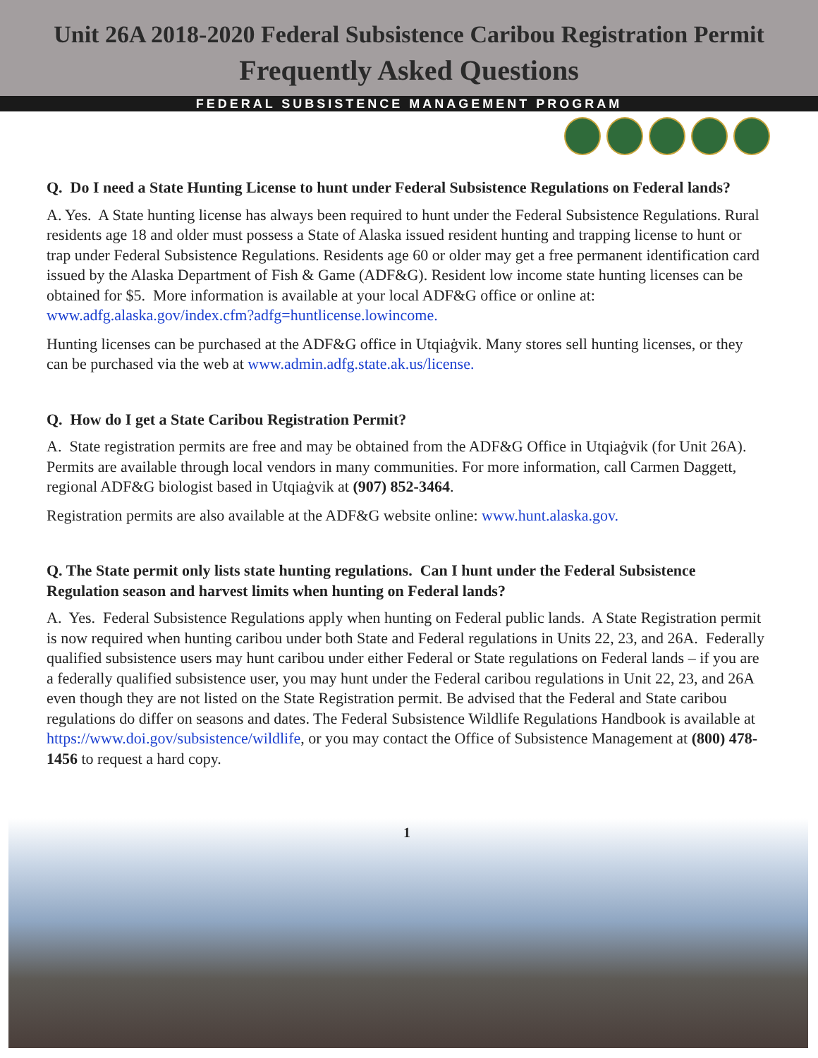Unit 26A 2018-2020 Federal Subsistence Caribou Registration Permit
Frequently Asked Questions
FEDERAL SUBSISTENCE MANAGEMENT PROGRAM
Q. Do I need a State Hunting License to hunt under Federal Subsistence Regulations on Federal lands?
A. Yes. A State hunting license has always been required to hunt under the Federal Subsistence Regulations. Rural residents age 18 and older must possess a State of Alaska issued resident hunting and trapping license to hunt or trap under Federal Subsistence Regulations. Residents age 60 or older may get a free permanent identification card issued by the Alaska Department of Fish & Game (ADF&G). Resident low income state hunting licenses can be obtained for $5. More information is available at your local ADF&G office or online at: www.adfg.alaska.gov/index.cfm?adfg=huntlicense.lowincome.
Hunting licenses can be purchased at the ADF&G office in Utqiaġvik. Many stores sell hunting licenses, or they can be purchased via the web at www.admin.adfg.state.ak.us/license.
Q. How do I get a State Caribou Registration Permit?
A. State registration permits are free and may be obtained from the ADF&G Office in Utqiaġvik (for Unit 26A). Permits are available through local vendors in many communities. For more information, call Carmen Daggett, regional ADF&G biologist based in Utqiaġvik at (907) 852-3464.
Registration permits are also available at the ADF&G website online: www.hunt.alaska.gov.
Q. The State permit only lists state hunting regulations. Can I hunt under the Federal Subsistence Regulation season and harvest limits when hunting on Federal lands?
A. Yes. Federal Subsistence Regulations apply when hunting on Federal public lands. A State Registration permit is now required when hunting caribou under both State and Federal regulations in Units 22, 23, and 26A. Federally qualified subsistence users may hunt caribou under either Federal or State regulations on Federal lands – if you are a federally qualified subsistence user, you may hunt under the Federal caribou regulations in Unit 22, 23, and 26A even though they are not listed on the State Registration permit. Be advised that the Federal and State caribou regulations do differ on seasons and dates. The Federal Subsistence Wildlife Regulations Handbook is available at https://www.doi.gov/subsistence/wildlife, or you may contact the Office of Subsistence Management at (800) 478-1456 to request a hard copy.
1